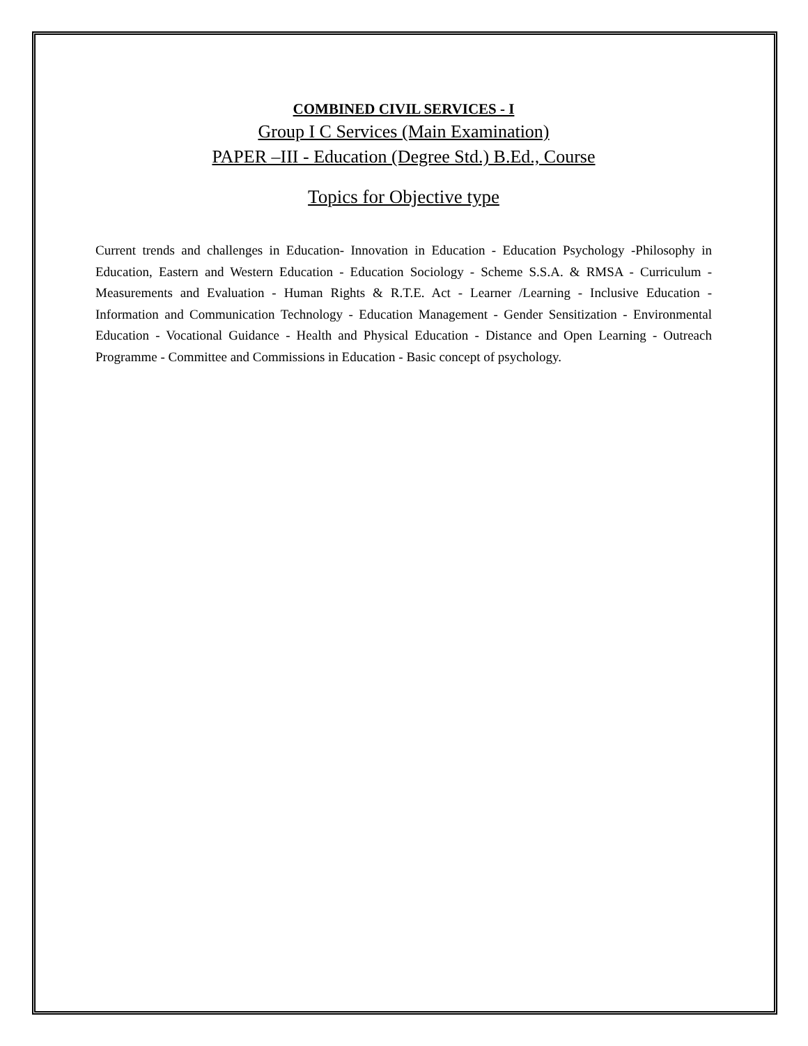COMBINED CIVIL SERVICES - I
Group I C Services (Main Examination)
PAPER –III - Education (Degree Std.) B.Ed., Course
Topics for Objective type
Current trends and challenges in Education- Innovation in Education - Education Psychology -Philosophy in Education, Eastern and Western Education - Education Sociology - Scheme S.S.A. & RMSA - Curriculum - Measurements and Evaluation - Human Rights & R.T.E. Act - Learner /Learning - Inclusive Education - Information and Communication Technology - Education Management - Gender Sensitization - Environmental Education - Vocational Guidance - Health and Physical Education - Distance and Open Learning - Outreach Programme - Committee and Commissions in Education - Basic concept of psychology.